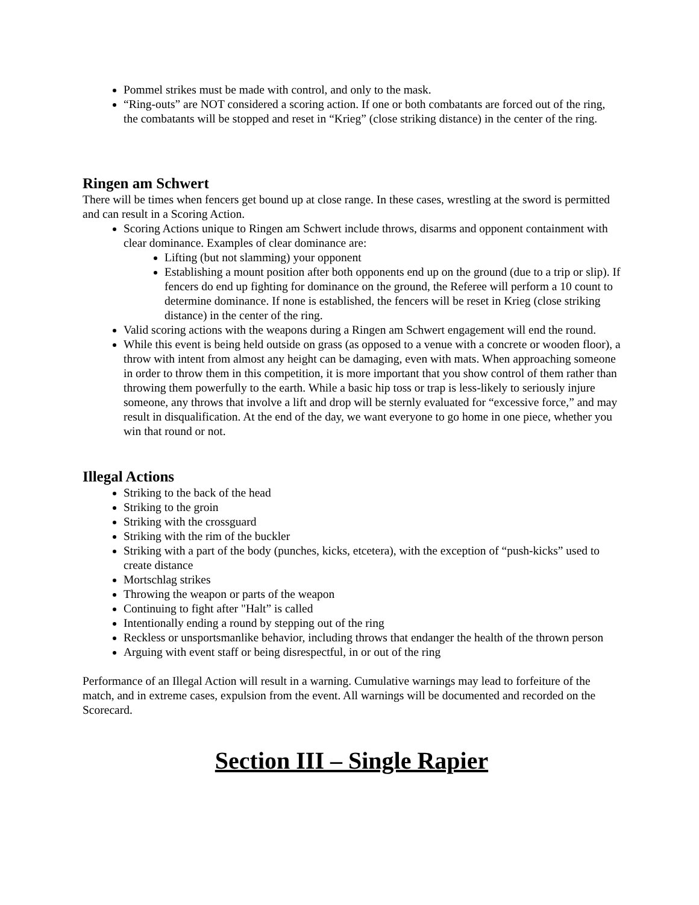Pommel strikes must be made with control, and only to the mask.
“Ring-outs” are NOT considered a scoring action. If one or both combatants are forced out of the ring, the combatants will be stopped and reset in “Krieg” (close striking distance) in the center of the ring.
Ringen am Schwert
There will be times when fencers get bound up at close range. In these cases, wrestling at the sword is permitted and can result in a Scoring Action.
Scoring Actions unique to Ringen am Schwert include throws, disarms and opponent containment with clear dominance. Examples of clear dominance are:
Lifting (but not slamming) your opponent
Establishing a mount position after both opponents end up on the ground (due to a trip or slip). If fencers do end up fighting for dominance on the ground, the Referee will perform a 10 count to determine dominance. If none is established, the fencers will be reset in Krieg (close striking distance) in the center of the ring.
Valid scoring actions with the weapons during a Ringen am Schwert engagement will end the round.
While this event is being held outside on grass (as opposed to a venue with a concrete or wooden floor), a throw with intent from almost any height can be damaging, even with mats. When approaching someone in order to throw them in this competition, it is more important that you show control of them rather than throwing them powerfully to the earth. While a basic hip toss or trap is less-likely to seriously injure someone, any throws that involve a lift and drop will be sternly evaluated for “excessive force,” and may result in disqualification. At the end of the day, we want everyone to go home in one piece, whether you win that round or not.
Illegal Actions
Striking to the back of the head
Striking to the groin
Striking with the crossguard
Striking with the rim of the buckler
Striking with a part of the body (punches, kicks, etcetera), with the exception of “push-kicks” used to create distance
Mortschlag strikes
Throwing the weapon or parts of the weapon
Continuing to fight after "Halt” is called
Intentionally ending a round by stepping out of the ring
Reckless or unsportsmanlike behavior, including throws that endanger the health of the thrown person
Arguing with event staff or being disrespectful, in or out of the ring
Performance of an Illegal Action will result in a warning. Cumulative warnings may lead to forfeiture of the match, and in extreme cases, expulsion from the event. All warnings will be documented and recorded on the Scorecard.
Section III – Single Rapier